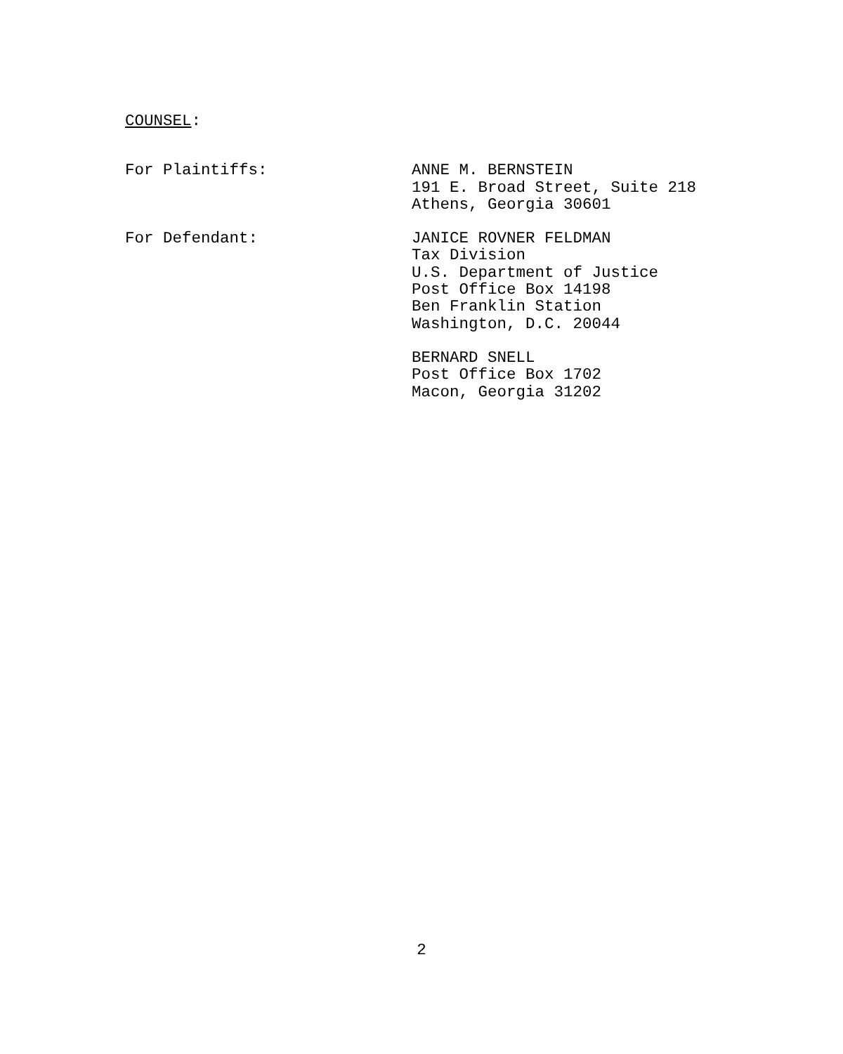COUNSEL:
For Plaintiffs: ANNE M. BERNSTEIN
191 E. Broad Street, Suite 218
Athens, Georgia 30601
For Defendant: JANICE ROVNER FELDMAN
Tax Division
U.S. Department of Justice
Post Office Box 14198
Ben Franklin Station
Washington, D.C. 20044
BERNARD SNELL
Post Office Box 1702
Macon, Georgia 31202
2